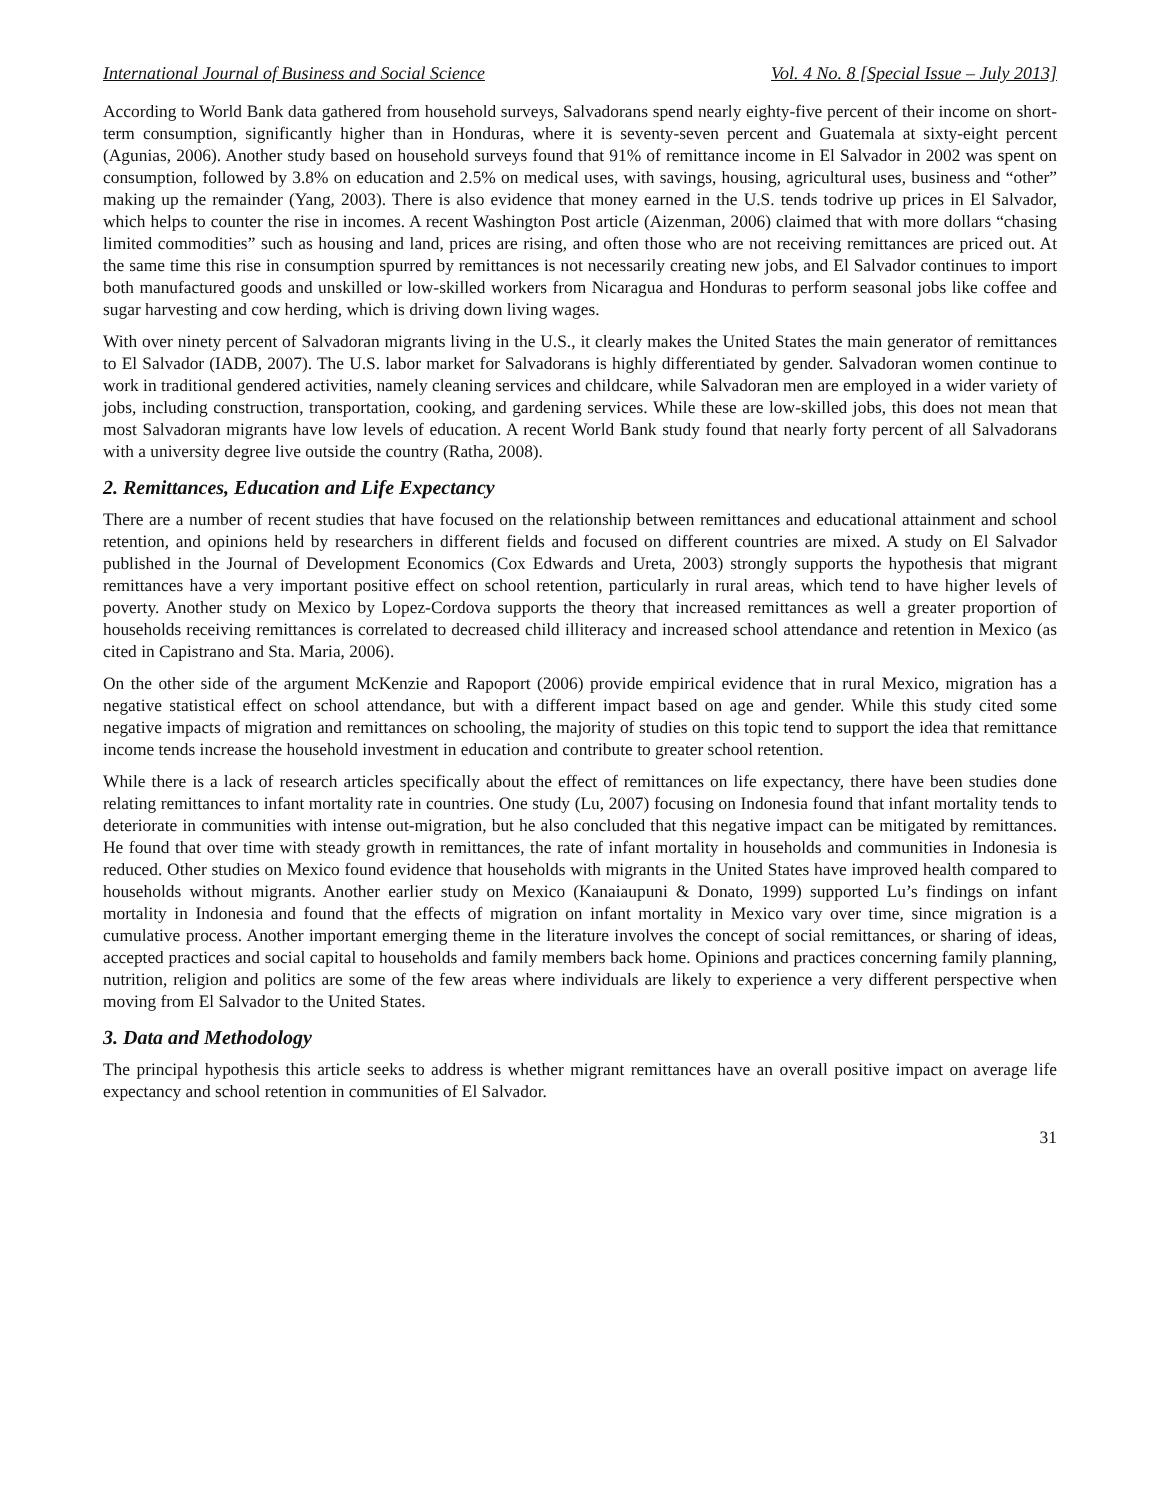International Journal of Business and Social Science Vol. 4 No. 8 [Special Issue – July 2013]
According to World Bank data gathered from household surveys, Salvadorans spend nearly eighty-five percent of their income on short-term consumption, significantly higher than in Honduras, where it is seventy-seven percent and Guatemala at sixty-eight percent (Agunias, 2006). Another study based on household surveys found that 91% of remittance income in El Salvador in 2002 was spent on consumption, followed by 3.8% on education and 2.5% on medical uses, with savings, housing, agricultural uses, business and “other” making up the remainder (Yang, 2003). There is also evidence that money earned in the U.S. tends todrive up prices in El Salvador, which helps to counter the rise in incomes. A recent Washington Post article (Aizenman, 2006) claimed that with more dollars “chasing limited commodities” such as housing and land, prices are rising, and often those who are not receiving remittances are priced out. At the same time this rise in consumption spurred by remittances is not necessarily creating new jobs, and El Salvador continues to import both manufactured goods and unskilled or low-skilled workers from Nicaragua and Honduras to perform seasonal jobs like coffee and sugar harvesting and cow herding, which is driving down living wages.
With over ninety percent of Salvadoran migrants living in the U.S., it clearly makes the United States the main generator of remittances to El Salvador (IADB, 2007). The U.S. labor market for Salvadorans is highly differentiated by gender. Salvadoran women continue to work in traditional gendered activities, namely cleaning services and childcare, while Salvadoran men are employed in a wider variety of jobs, including construction, transportation, cooking, and gardening services. While these are low-skilled jobs, this does not mean that most Salvadoran migrants have low levels of education. A recent World Bank study found that nearly forty percent of all Salvadorans with a university degree live outside the country (Ratha, 2008).
2. Remittances, Education and Life Expectancy
There are a number of recent studies that have focused on the relationship between remittances and educational attainment and school retention, and opinions held by researchers in different fields and focused on different countries are mixed. A study on El Salvador published in the Journal of Development Economics (Cox Edwards and Ureta, 2003) strongly supports the hypothesis that migrant remittances have a very important positive effect on school retention, particularly in rural areas, which tend to have higher levels of poverty. Another study on Mexico by Lopez-Cordova supports the theory that increased remittances as well a greater proportion of households receiving remittances is correlated to decreased child illiteracy and increased school attendance and retention in Mexico (as cited in Capistrano and Sta. Maria, 2006).
On the other side of the argument McKenzie and Rapoport (2006) provide empirical evidence that in rural Mexico, migration has a negative statistical effect on school attendance, but with a different impact based on age and gender. While this study cited some negative impacts of migration and remittances on schooling, the majority of studies on this topic tend to support the idea that remittance income tends increase the household investment in education and contribute to greater school retention.
While there is a lack of research articles specifically about the effect of remittances on life expectancy, there have been studies done relating remittances to infant mortality rate in countries. One study (Lu, 2007) focusing on Indonesia found that infant mortality tends to deteriorate in communities with intense out-migration, but he also concluded that this negative impact can be mitigated by remittances. He found that over time with steady growth in remittances, the rate of infant mortality in households and communities in Indonesia is reduced. Other studies on Mexico found evidence that households with migrants in the United States have improved health compared to households without migrants. Another earlier study on Mexico (Kanaiaupuni & Donato, 1999) supported Lu’s findings on infant mortality in Indonesia and found that the effects of migration on infant mortality in Mexico vary over time, since migration is a cumulative process. Another important emerging theme in the literature involves the concept of social remittances, or sharing of ideas, accepted practices and social capital to households and family members back home. Opinions and practices concerning family planning, nutrition, religion and politics are some of the few areas where individuals are likely to experience a very different perspective when moving from El Salvador to the United States.
3. Data and Methodology
The principal hypothesis this article seeks to address is whether migrant remittances have an overall positive impact on average life expectancy and school retention in communities of El Salvador.
31